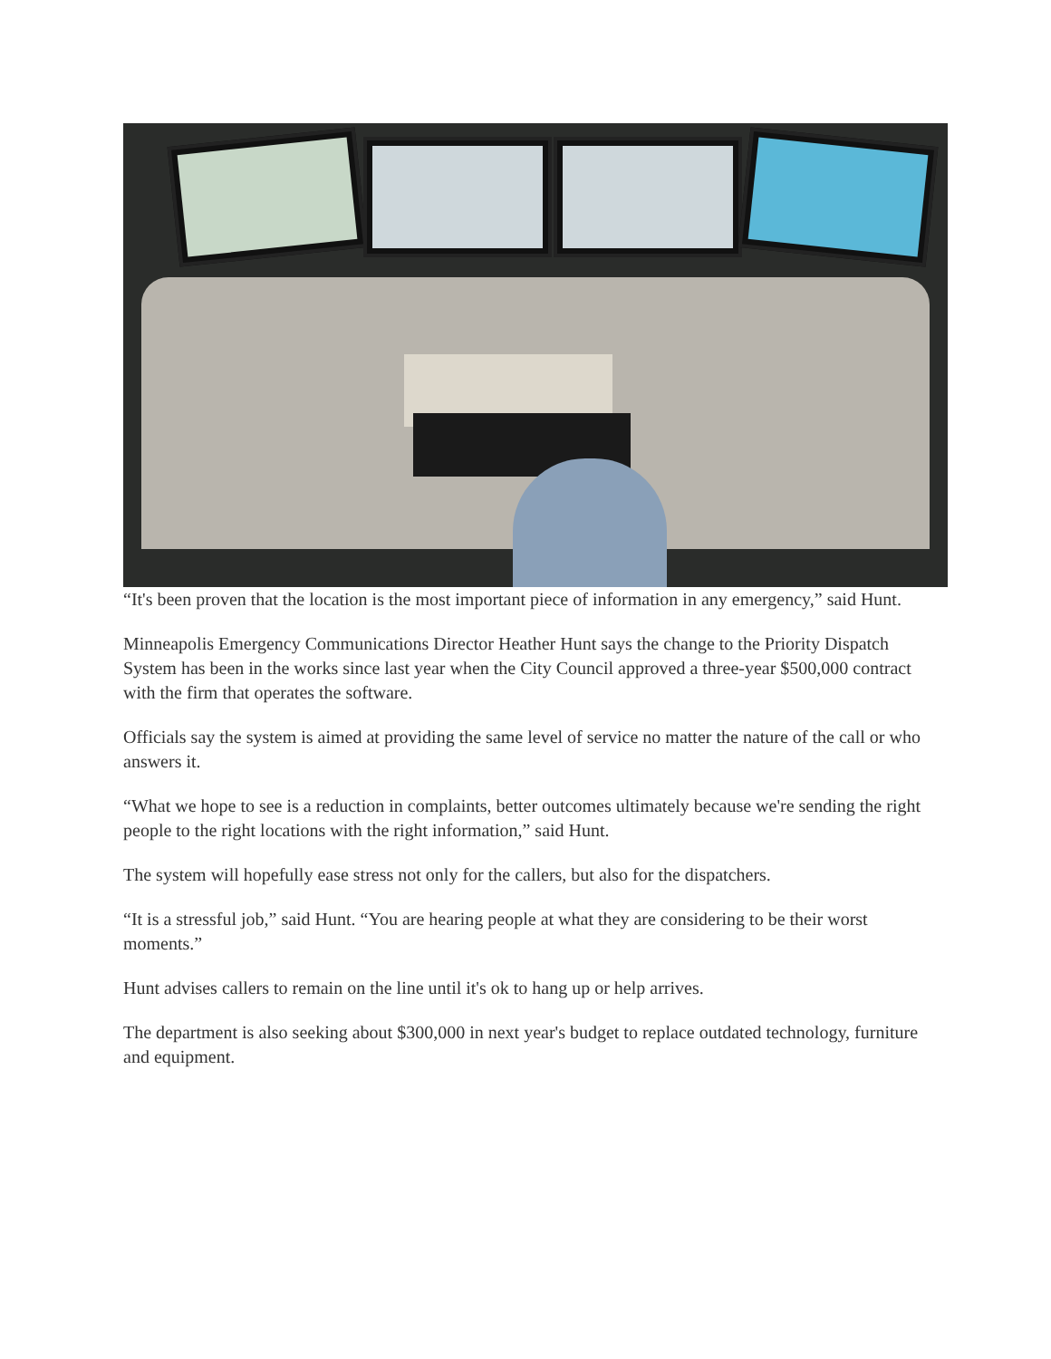“It's been proven that the location is the most important piece of information in any emergency,” said Hunt.
Minneapolis Emergency Communications Director Heather Hunt says the change to the Priority Dispatch System has been in the works since last year when the City Council approved a three-year $500,000 contract with the firm that operates the software.
Officials say the system is aimed at providing the same level of service no matter the nature of the call or who answers it.
“What we hope to see is a reduction in complaints, better outcomes ultimately because we're sending the right people to the right locations with the right information,” said Hunt.
The system will hopefully ease stress not only for the callers, but also for the dispatchers.
“It is a stressful job,” said Hunt. “You are hearing people at what they are considering to be their worst moments.”
Hunt advises callers to remain on the line until it's ok to hang up or help arrives.
The department is also seeking about $300,000 in next year's budget to replace outdated technology, furniture and equipment.